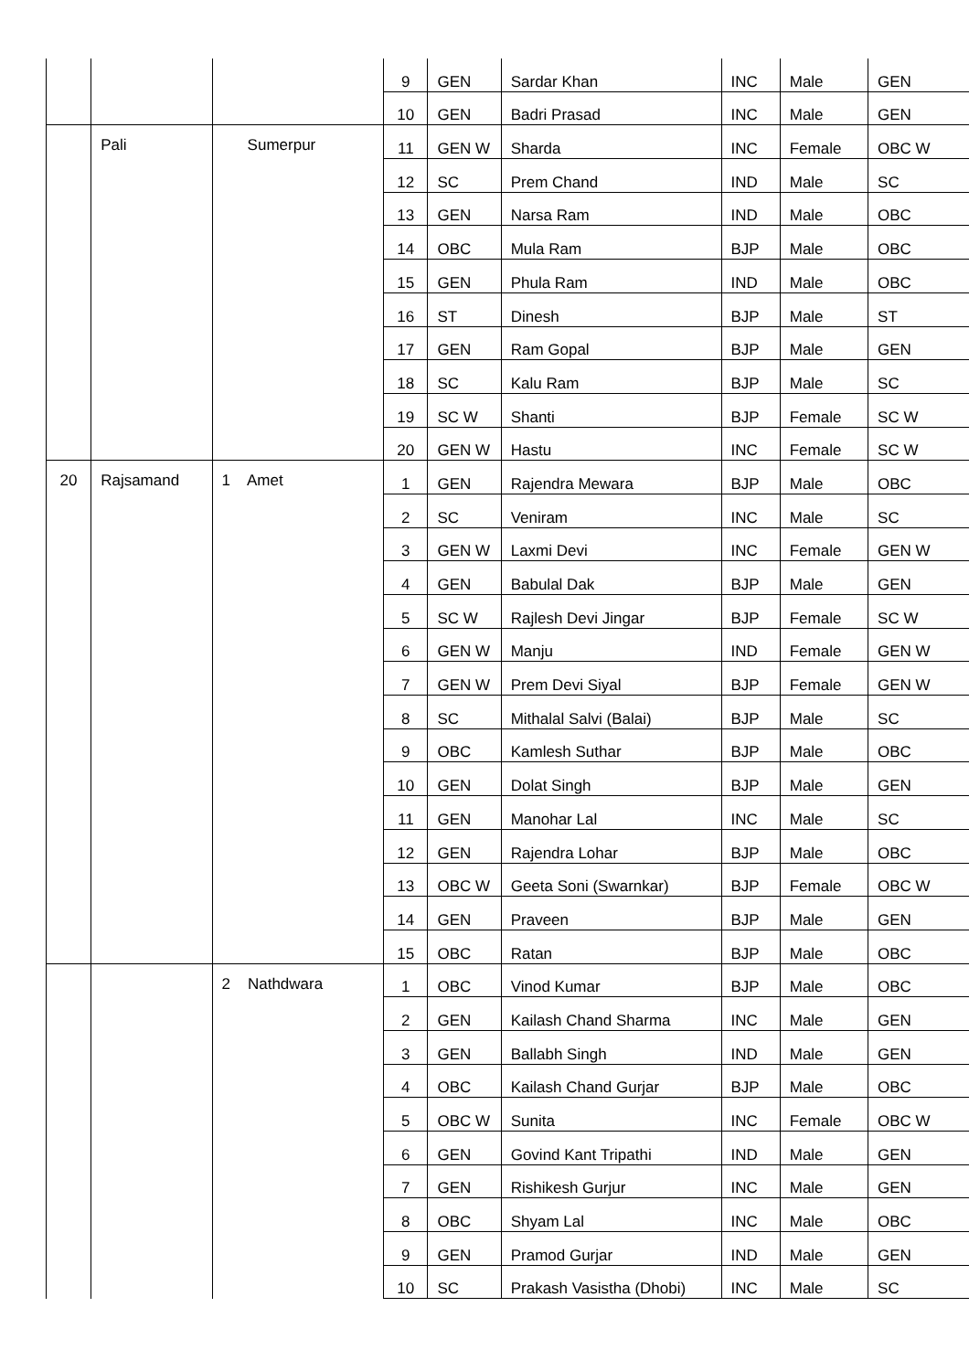| | | | 9 | GEN | Sardar Khan | INC | Male | GEN |
| | | | 10 | GEN | Badri Prasad | INC | Male | GEN |
| | Pali | Sumerpur | 11 | GEN W | Sharda | INC | Female | OBC W |
| | | | 12 | SC | Prem Chand | IND | Male | SC |
| | | | 13 | GEN | Narsa Ram | IND | Male | OBC |
| | | | 14 | OBC | Mula Ram | BJP | Male | OBC |
| | | | 15 | GEN | Phula Ram | IND | Male | OBC |
| | | | 16 | ST | Dinesh | BJP | Male | ST |
| | | | 17 | GEN | Ram Gopal | BJP | Male | GEN |
| | | | 18 | SC | Kalu Ram | BJP | Male | SC |
| | | | 19 | SC W | Shanti | BJP | Female | SC W |
| | | | 20 | GEN W | Hastu | INC | Female | SC W |
| 20 | Rajsamand | 1 Amet | 1 | GEN | Rajendra Mewara | BJP | Male | OBC |
| | | | 2 | SC | Veniram | INC | Male | SC |
| | | | 3 | GEN W | Laxmi Devi | INC | Female | GEN W |
| | | | 4 | GEN | Babulal Dak | BJP | Male | GEN |
| | | | 5 | SC W | Rajlesh Devi Jingar | BJP | Female | SC W |
| | | | 6 | GEN W | Manju | IND | Female | GEN W |
| | | | 7 | GEN W | Prem Devi Siyal | BJP | Female | GEN W |
| | | | 8 | SC | Mithalal Salvi (Balai) | BJP | Male | SC |
| | | | 9 | OBC | Kamlesh Suthar | BJP | Male | OBC |
| | | | 10 | GEN | Dolat Singh | BJP | Male | GEN |
| | | | 11 | GEN | Manohar Lal | INC | Male | SC |
| | | | 12 | GEN | Rajendra Lohar | BJP | Male | OBC |
| | | | 13 | OBC W | Geeta Soni (Swarnkar) | BJP | Female | OBC W |
| | | | 14 | GEN | Praveen | BJP | Male | GEN |
| | | | 15 | OBC | Ratan | BJP | Male | OBC |
| | | 2 Nathdwara | 1 | OBC | Vinod Kumar | BJP | Male | OBC |
| | | | 2 | GEN | Kailash Chand Sharma | INC | Male | GEN |
| | | | 3 | GEN | Ballabh Singh | IND | Male | GEN |
| | | | 4 | OBC | Kailash Chand Gurjar | BJP | Male | OBC |
| | | | 5 | OBC W | Sunita | INC | Female | OBC W |
| | | | 6 | GEN | Govind Kant Tripathi | IND | Male | GEN |
| | | | 7 | GEN | Rishikesh Gurjur | INC | Male | GEN |
| | | | 8 | OBC | Shyam Lal | INC | Male | OBC |
| | | | 9 | GEN | Pramod Gurjar | IND | Male | GEN |
| | | | 10 | SC | Prakash Vasistha (Dhobi) | INC | Male | SC |